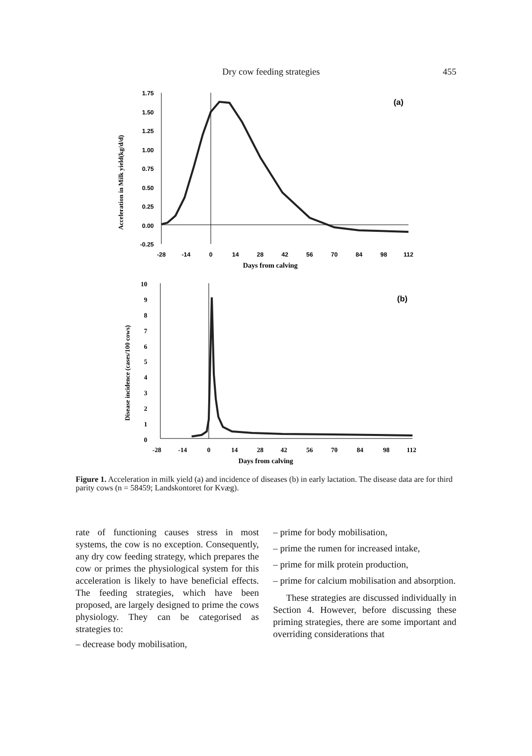Dry cow feeding strategies
455
1.75
1.50
1.25
1.00
0.75
0.50
0.25
0.00
-0.25
-28
-14
0
14
28
42
56
70
84
98
112
Days from calving
(a)
Acceleration in Milk yield(kg/d/d)
10
9
8
7
6
5
4
3
2
1
0
-28
-14
0
14
28
42
56
70
84
98
112
Days from calving
(b)
Disease incidence (cases/100 cows)
Figure 1. Acceleration in milk yield (a) and incidence of diseases (b) in early lactation. The disease data are for third parity cows (n = 58459; Landskontoret for Kvæg).
rate of functioning causes stress in most systems, the cow is no exception. Consequently, any dry cow feeding strategy, which prepares the cow or primes the physiological system for this acceleration is likely to have beneficial effects. The feeding strategies, which have been proposed, are largely designed to prime the cows physiology. They can be categorised as strategies to:
– decrease body mobilisation,
– prime for body mobilisation,
– prime the rumen for increased intake,
– prime for milk protein production,
– prime for calcium mobilisation and absorption.
These strategies are discussed individually in Section 4. However, before discussing these priming strategies, there are some important and overriding considerations that